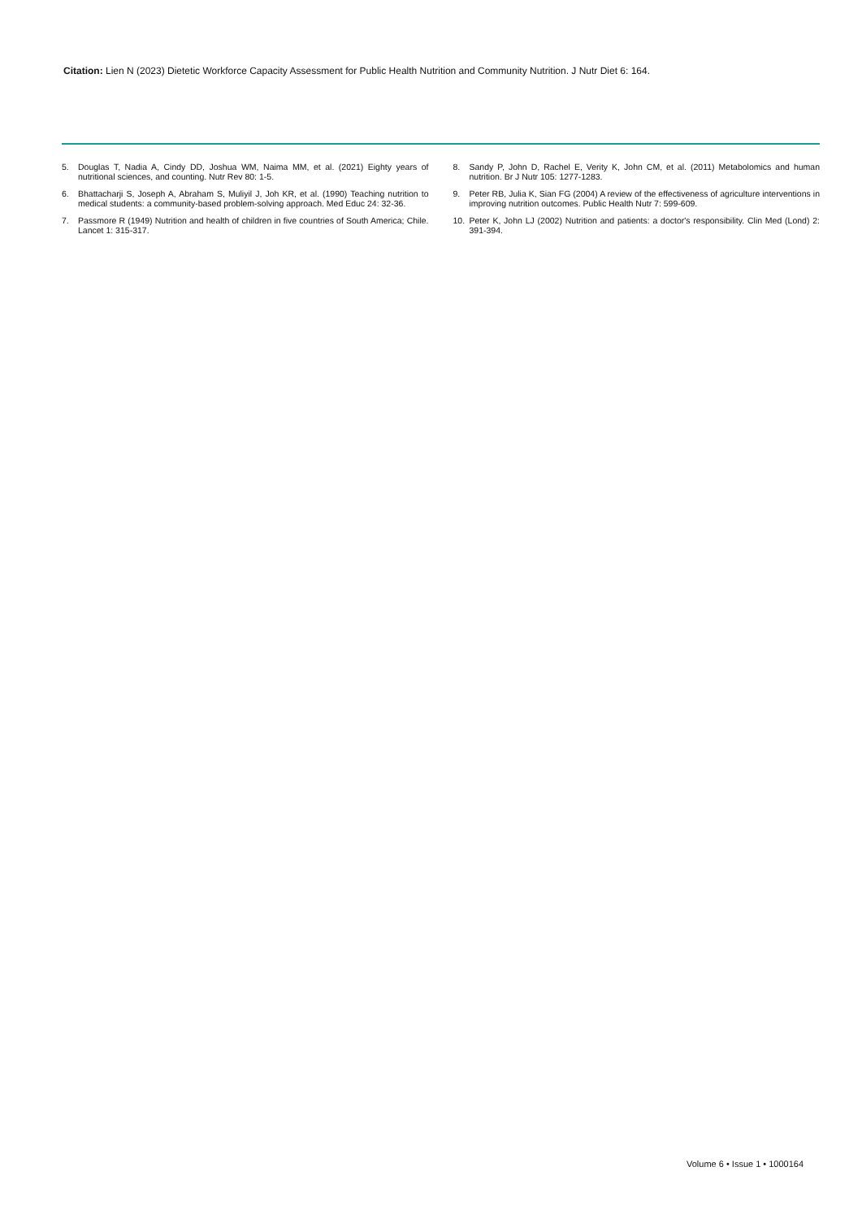Citation: Lien N (2023) Dietetic Workforce Capacity Assessment for Public Health Nutrition and Community Nutrition. J Nutr Diet 6: 164.
5. Douglas T, Nadia A, Cindy DD, Joshua WM, Naima MM, et al. (2021) Eighty years of nutritional sciences, and counting. Nutr Rev 80: 1-5.
6. Bhattacharji S, Joseph A, Abraham S, Muliyil J, Joh KR, et al. (1990) Teaching nutrition to medical students: a community-based problem-solving approach. Med Educ 24: 32-36.
7. Passmore R (1949) Nutrition and health of children in five countries of South America; Chile. Lancet 1: 315-317.
8. Sandy P, John D, Rachel E, Verity K, John CM, et al. (2011) Metabolomics and human nutrition. Br J Nutr 105: 1277-1283.
9. Peter RB, Julia K, Sian FG (2004) A review of the effectiveness of agriculture interventions in improving nutrition outcomes. Public Health Nutr 7: 599-609.
10. Peter K, John LJ (2002) Nutrition and patients: a doctor's responsibility. Clin Med (Lond) 2: 391-394.
Volume 6 • Issue 1 • 1000164